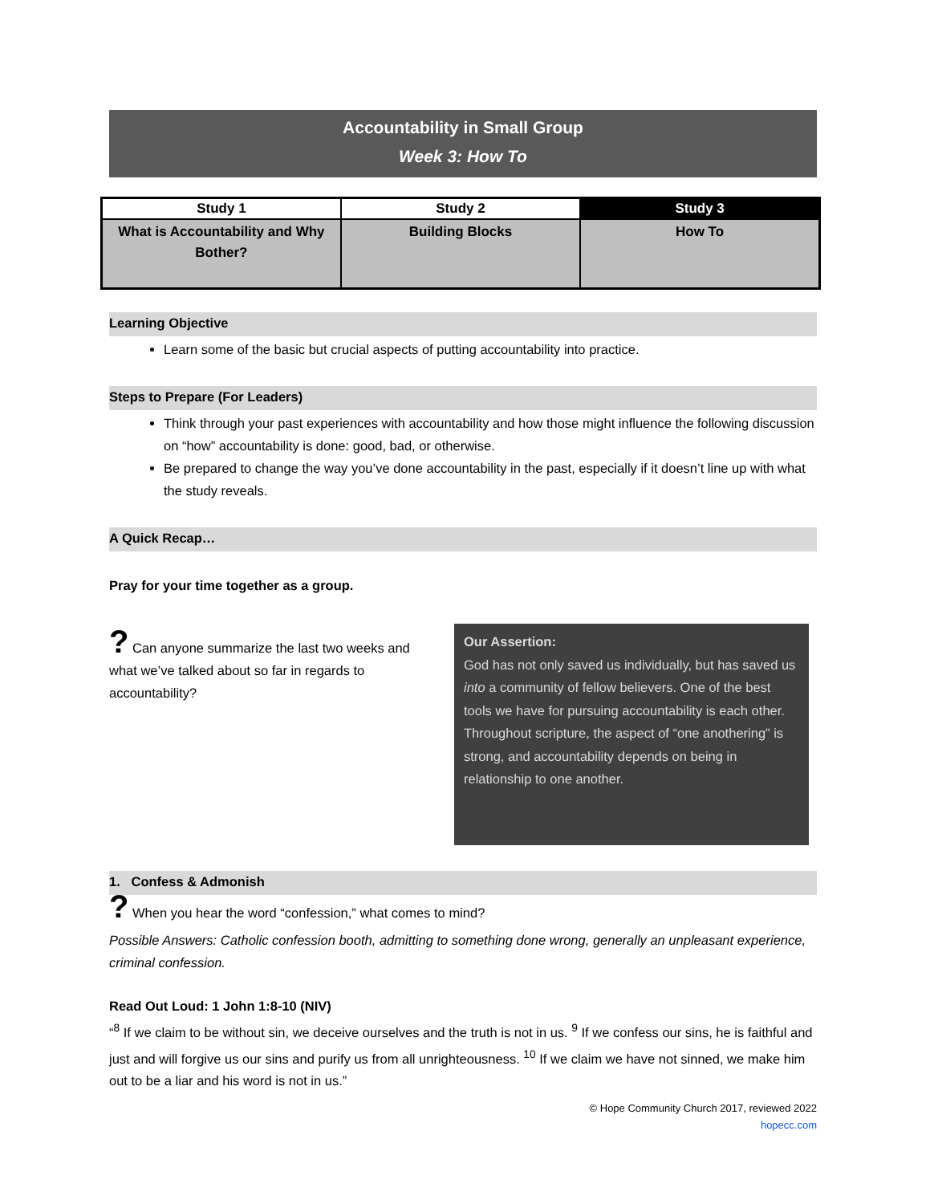Accountability in Small Group
Week 3: How To
| Study 1 | Study 2 | Study 3 |
| --- | --- | --- |
| What is Accountability and Why Bother? | Building Blocks | How To |
Learning Objective
Learn some of the basic but crucial aspects of putting accountability into practice.
Steps to Prepare (For Leaders)
Think through your past experiences with accountability and how those might influence the following discussion on “how” accountability is done: good, bad, or otherwise.
Be prepared to change the way you’ve done accountability in the past, especially if it doesn’t line up with what the study reveals.
A Quick Recap…
Pray for your time together as a group.
? Can anyone summarize the last two weeks and what we’ve talked about so far in regards to accountability?
Our Assertion:
God has not only saved us individually, but has saved us into a community of fellow believers. One of the best tools we have for pursuing accountability is each other. Throughout scripture, the aspect of “one anothering” is strong, and accountability depends on being in relationship to one another.
1. Confess & Admonish
? When you hear the word “confession,” what comes to mind?
Possible Answers: Catholic confession booth, admitting to something done wrong, generally an unpleasant experience, criminal confession.
Read Out Loud: 1 John 1:8-10 (NIV)
“<sup>8</sup> If we claim to be without sin, we deceive ourselves and the truth is not in us. <sup>9</sup> If we confess our sins, he is faithful and just and will forgive us our sins and purify us from all unrighteousness. <sup>10</sup> If we claim we have not sinned, we make him out to be a liar and his word is not in us.”
© Hope Community Church 2017, reviewed 2022
hopecc.com